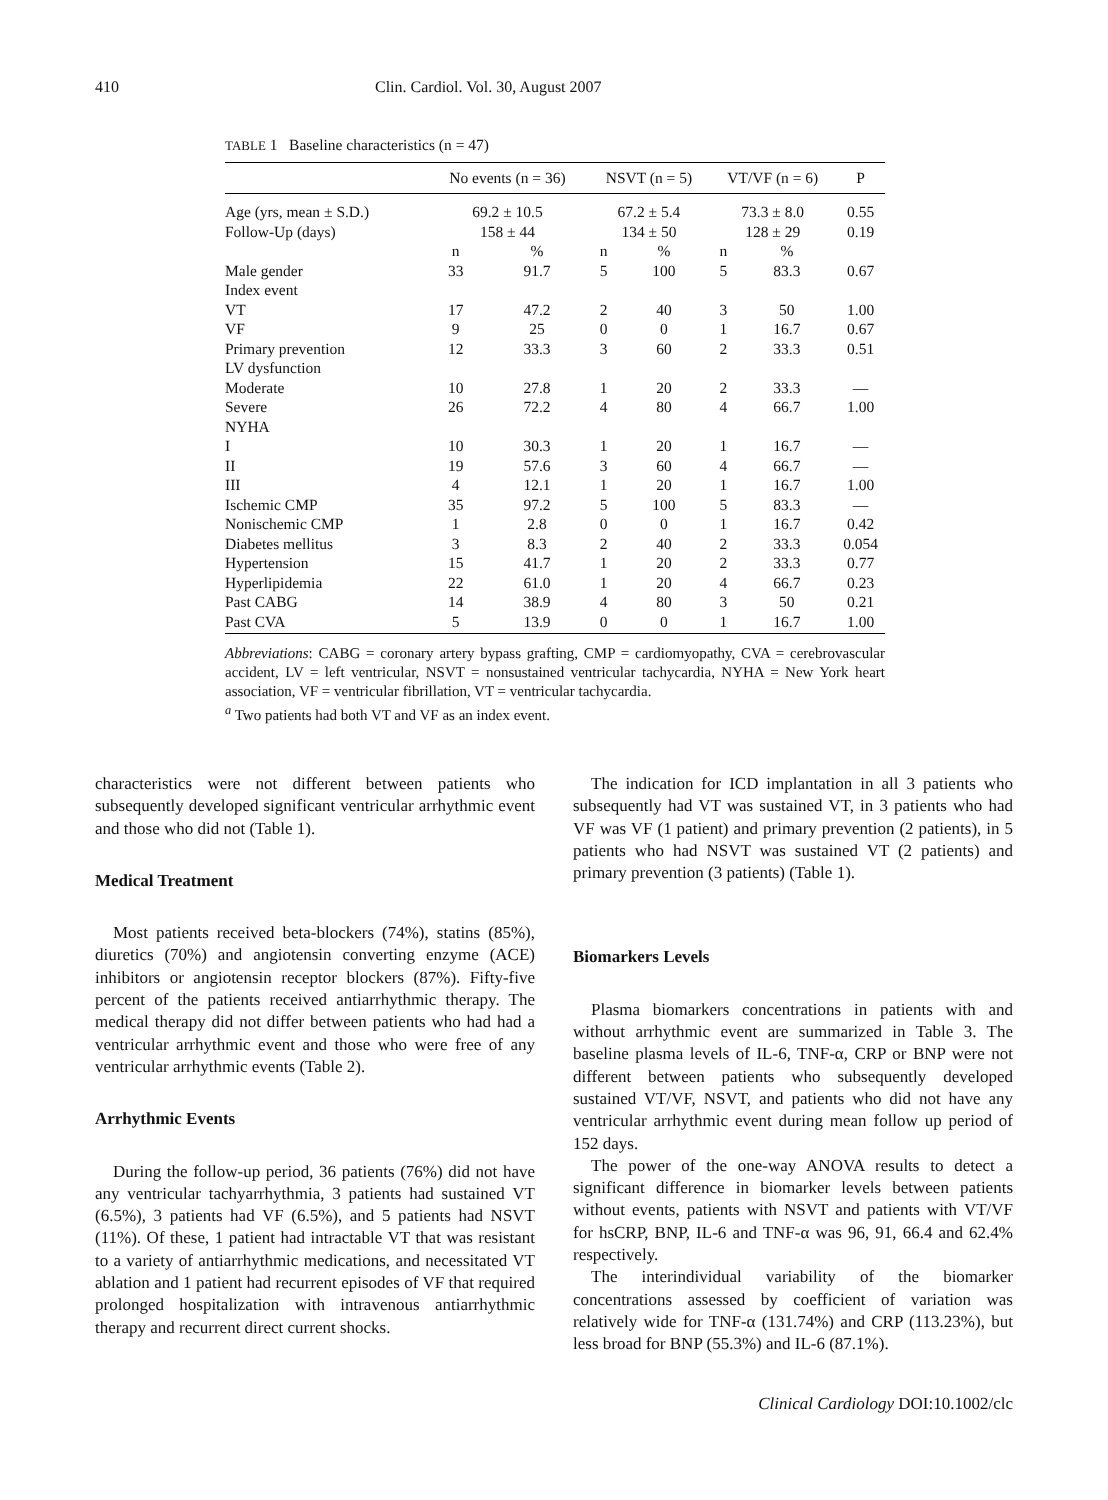410 Clin. Cardiol. Vol. 30, August 2007
TABLE 1 Baseline characteristics (n = 47)
| | No events (n = 36) | | NSVT (n = 5) | | VT/VF (n = 6) | | P |
| --- | --- | --- | --- | --- | --- | --- | --- |
| Age (yrs, mean ± S.D.) | 69.2 ± 10.5 | | 67.2 ± 5.4 | | 73.3 ± 8.0 | | 0.55 |
| Follow-Up (days) | 158 ± 44 | | 134 ± 50 | | 128 ± 29 | | 0.19 |
| | n | % | n | % | n | % | |
| Male gender | 33 | 91.7 | 5 | 100 | 5 | 83.3 | 0.67 |
| Index event | | | | | | | |
| VT | 17 | 47.2 | 2 | 40 | 3 | 50 | 1.00 |
| VF | 9 | 25 | 0 | 0 | 1 | 16.7 | 0.67 |
| Primary prevention | 12 | 33.3 | 3 | 60 | 2 | 33.3 | 0.51 |
| LV dysfunction | | | | | | | |
| Moderate | 10 | 27.8 | 1 | 20 | 2 | 33.3 | — |
| Severe | 26 | 72.2 | 4 | 80 | 4 | 66.7 | 1.00 |
| NYHA | | | | | | | |
| I | 10 | 30.3 | 1 | 20 | 1 | 16.7 | — |
| II | 19 | 57.6 | 3 | 60 | 4 | 66.7 | — |
| III | 4 | 12.1 | 1 | 20 | 1 | 16.7 | 1.00 |
| Ischemic CMP | 35 | 97.2 | 5 | 100 | 5 | 83.3 | — |
| Nonischemic CMP | 1 | 2.8 | 0 | 0 | 1 | 16.7 | 0.42 |
| Diabetes mellitus | 3 | 8.3 | 2 | 40 | 2 | 33.3 | 0.054 |
| Hypertension | 15 | 41.7 | 1 | 20 | 2 | 33.3 | 0.77 |
| Hyperlipidemia | 22 | 61.0 | 1 | 20 | 4 | 66.7 | 0.23 |
| Past CABG | 14 | 38.9 | 4 | 80 | 3 | 50 | 0.21 |
| Past CVA | 5 | 13.9 | 0 | 0 | 1 | 16.7 | 1.00 |
Abbreviations: CABG = coronary artery bypass grafting, CMP = cardiomyopathy, CVA = cerebrovascular accident, LV = left ventricular, NSVT = nonsustained ventricular tachycardia, NYHA = New York heart association, VF = ventricular fibrillation, VT = ventricular tachycardia.
<sup>a</sup> Two patients had both VT and VF as an index event.
characteristics were not different between patients who subsequently developed significant ventricular arrhythmic event and those who did not (Table 1).
Medical Treatment
Most patients received beta-blockers (74%), statins (85%), diuretics (70%) and angiotensin converting enzyme (ACE) inhibitors or angiotensin receptor blockers (87%). Fifty-five percent of the patients received antiarrhythmic therapy. The medical therapy did not differ between patients who had had a ventricular arrhythmic event and those who were free of any ventricular arrhythmic events (Table 2).
Arrhythmic Events
During the follow-up period, 36 patients (76%) did not have any ventricular tachyarrhythmia, 3 patients had sustained VT (6.5%), 3 patients had VF (6.5%), and 5 patients had NSVT (11%). Of these, 1 patient had intractable VT that was resistant to a variety of antiarrhythmic medications, and necessitated VT ablation and 1 patient had recurrent episodes of VF that required prolonged hospitalization with intravenous antiarrhythmic therapy and recurrent direct current shocks.
The indication for ICD implantation in all 3 patients who subsequently had VT was sustained VT, in 3 patients who had VF was VF (1 patient) and primary prevention (2 patients), in 5 patients who had NSVT was sustained VT (2 patients) and primary prevention (3 patients) (Table 1).
Biomarkers Levels
Plasma biomarkers concentrations in patients with and without arrhythmic event are summarized in Table 3. The baseline plasma levels of IL-6, TNF-α, CRP or BNP were not different between patients who subsequently developed sustained VT/VF, NSVT, and patients who did not have any ventricular arrhythmic event during mean follow up period of 152 days.
The power of the one-way ANOVA results to detect a significant difference in biomarker levels between patients without events, patients with NSVT and patients with VT/VF for hsCRP, BNP, IL-6 and TNF-α was 96, 91, 66.4 and 62.4% respectively.
The interindividual variability of the biomarker concentrations assessed by coefficient of variation was relatively wide for TNF-α (131.74%) and CRP (113.23%), but less broad for BNP (55.3%) and IL-6 (87.1%).
Clinical Cardiology DOI:10.1002/clc